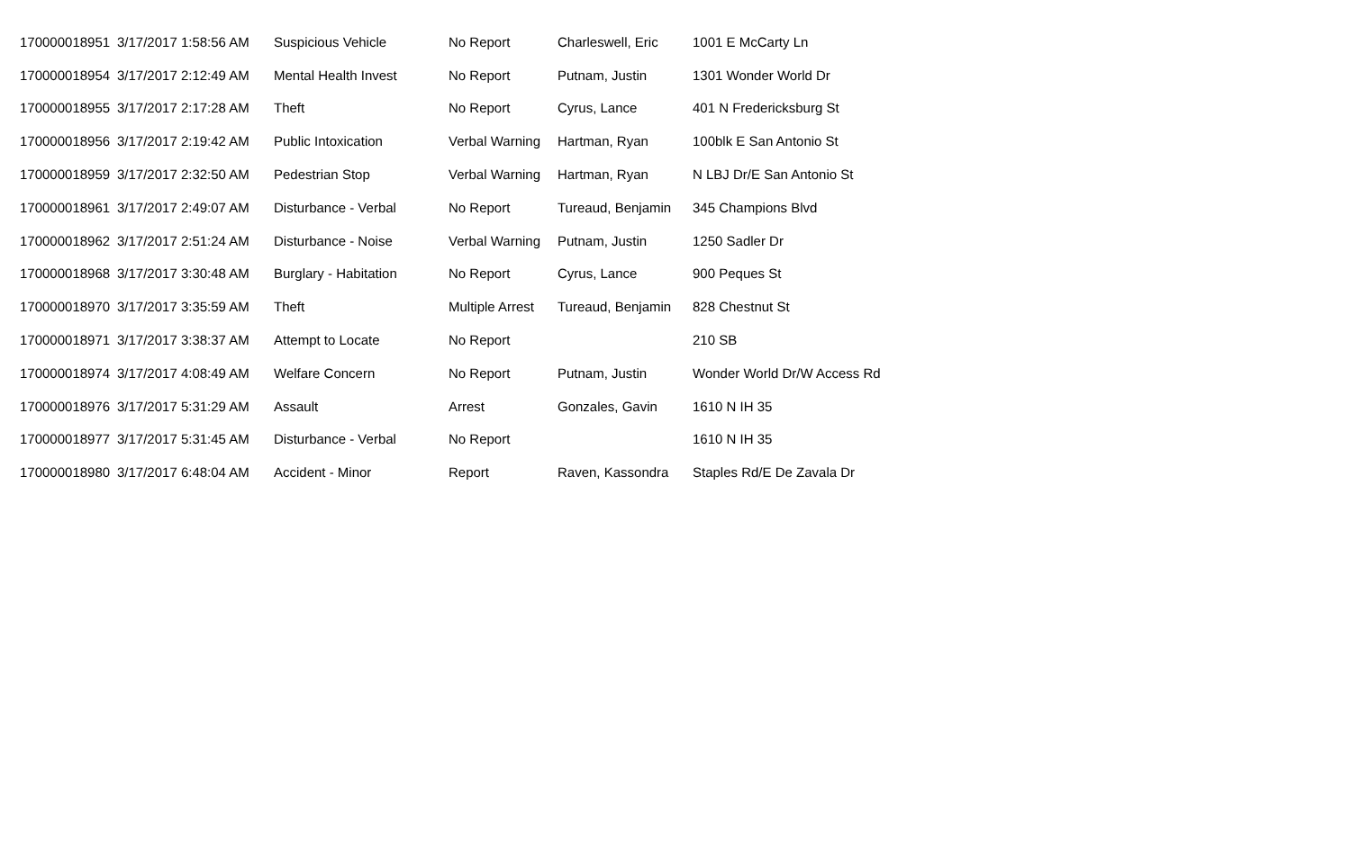| 170000018951 | 3/17/2017 1:58:56 AM | Suspicious Vehicle | No Report | Charleswell, Eric | 1001 E McCarty Ln |
| 170000018954 | 3/17/2017 2:12:49 AM | Mental Health Invest | No Report | Putnam, Justin | 1301 Wonder World Dr |
| 170000018955 | 3/17/2017 2:17:28 AM | Theft | No Report | Cyrus, Lance | 401 N Fredericksburg St |
| 170000018956 | 3/17/2017 2:19:42 AM | Public Intoxication | Verbal Warning | Hartman, Ryan | 100blk E San Antonio St |
| 170000018959 | 3/17/2017 2:32:50 AM | Pedestrian Stop | Verbal Warning | Hartman, Ryan | N LBJ Dr/E San Antonio St |
| 170000018961 | 3/17/2017 2:49:07 AM | Disturbance - Verbal | No Report | Tureaud, Benjamin | 345 Champions Blvd |
| 170000018962 | 3/17/2017 2:51:24 AM | Disturbance - Noise | Verbal Warning | Putnam, Justin | 1250 Sadler Dr |
| 170000018968 | 3/17/2017 3:30:48 AM | Burglary - Habitation | No Report | Cyrus, Lance | 900 Peques St |
| 170000018970 | 3/17/2017 3:35:59 AM | Theft | Multiple Arrest | Tureaud, Benjamin | 828 Chestnut St |
| 170000018971 | 3/17/2017 3:38:37 AM | Attempt to Locate | No Report | | 210 SB |
| 170000018974 | 3/17/2017 4:08:49 AM | Welfare Concern | No Report | Putnam, Justin | Wonder World Dr/W Access Rd |
| 170000018976 | 3/17/2017 5:31:29 AM | Assault | Arrest | Gonzales, Gavin | 1610 N IH 35 |
| 170000018977 | 3/17/2017 5:31:45 AM | Disturbance - Verbal | No Report | | 1610 N IH 35 |
| 170000018980 | 3/17/2017 6:48:04 AM | Accident - Minor | Report | Raven, Kassondra | Staples Rd/E De Zavala Dr |